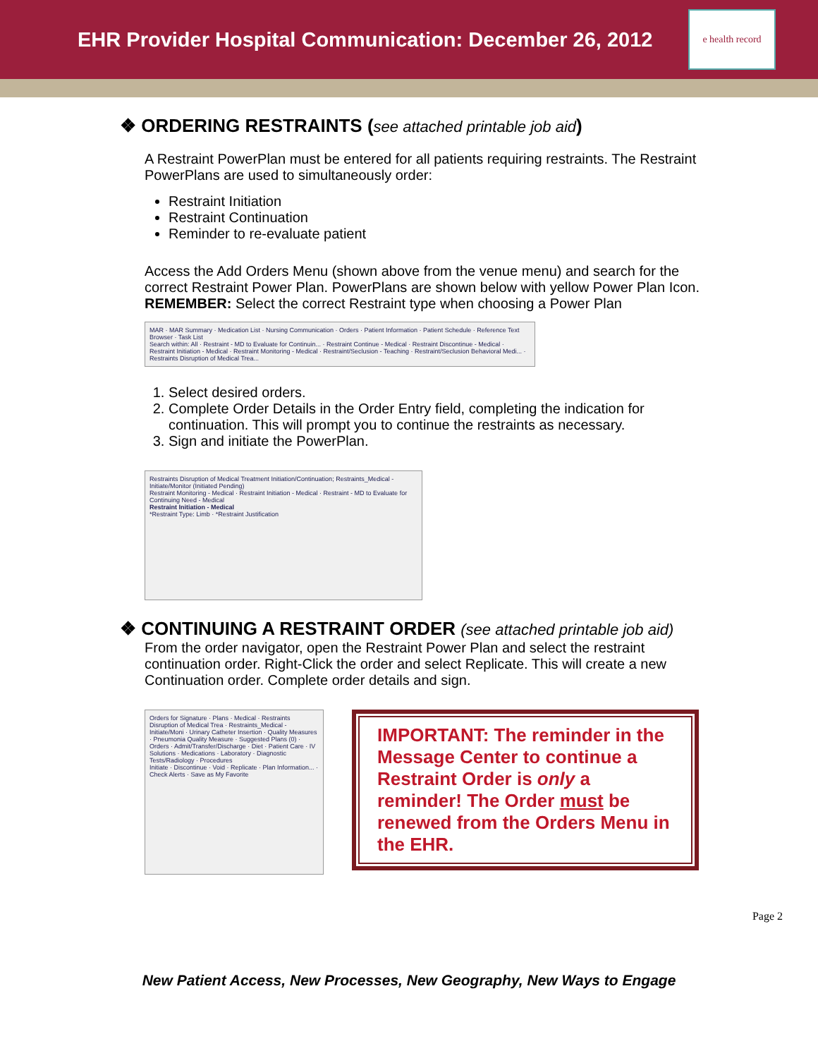EHR Provider Hospital Communication: December 26, 2012
e health record
❖ ORDERING RESTRAINTS (see attached printable job aid)
A Restraint PowerPlan must be entered for all patients requiring restraints. The Restraint PowerPlans are used to simultaneously order:
Restraint Initiation
Restraint Continuation
Reminder to re-evaluate patient
Access the Add Orders Menu (shown above from the venue menu) and search for the correct Restraint Power Plan. PowerPlans are shown below with yellow Power Plan Icon. REMEMBER: Select the correct Restraint type when choosing a Power Plan
MAR · MAR Summary · Medication List · Nursing Communication · Orders · Patient Information · Patient Schedule · Reference Text Browser · Task List
Search within: All · Restraint - MD to Evaluate for Continuin... · Restraint Continue - Medical · Restraint Discontinue - Medical · Restraint Initiation - Medical · Restraint Monitoring - Medical · Restraint/Seclusion - Teaching · Restraint/Seclusion Behavioral Medi... · Restraints Disruption of Medical Trea...
1. Select desired orders.
2. Complete Order Details in the Order Entry field, completing the indication for continuation. This will prompt you to continue the restraints as necessary.
3. Sign and initiate the PowerPlan.
Restraints Disruption of Medical Treatment Initiation/Continuation; Restraints_Medical - Initiate/Monitor (Initiated Pending)
Restraint Monitoring - Medical · Restraint Initiation - Medical · Restraint - MD to Evaluate for Continuing Need - Medical
Restraint Initiation - Medical
*Restraint Type: Limb · *Restraint Justification
❖ CONTINUING A RESTRAINT ORDER (see attached printable job aid)
From the order navigator, open the Restraint Power Plan and select the restraint continuation order. Right-Click the order and select Replicate. This will create a new Continuation order. Complete order details and sign.
Orders for Signature · Plans · Medical · Restraints Disruption of Medical Trea · Restraints_Medical - Initiate/Moni · Urinary Catheter Insertion · Quality Measures · Pneumonia Quality Measure · Suggested Plans (0) · Orders · Admit/Transfer/Discharge · Diet · Patient Care · IV Solutions · Medications · Laboratory · Diagnostic Tests/Radiology · Procedures
Initiate · Discontinue · Void · Replicate · Plan Information... · Check Alerts · Save as My Favorite
IMPORTANT: The reminder in the Message Center to continue a Restraint Order is only a reminder! The Order must be renewed from the Orders Menu in the EHR.
Page 2
New Patient Access, New Processes, New Geography, New Ways to Engage